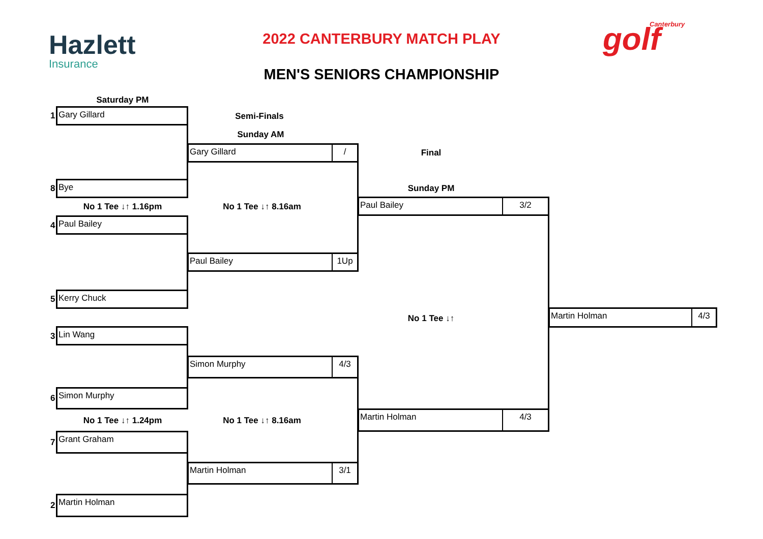Hazlett
Insurance
2022 CANTERBURY MATCH PLAY Canterbury
golf
MEN'S SENIORS CHAMPIONSHIP
Saturday PM
Semi-Finals
Sunday AM
Final
Sunday PM
1 Gary Gillard
Gary Gillard
/
8 Bye
No 1 Tee ↓↑ 1.16pm No 1 Tee ↓↑ 8.16am
Paul Bailey
3/2
4 Paul Bailey
Paul Bailey
1Up
5 Kerry Chuck
No 1 Tee ↓↑
Martin Holman
4/3
3 Lin Wang
Simon Murphy
4/3
6
Simon Murphy
No 1 Tee ↓↑ 1.24pm No 1 Tee ↓↑ 8.16am
Martin Holman
4/3
7
Grant Graham
Martin Holman
3/1
2
Martin Holman